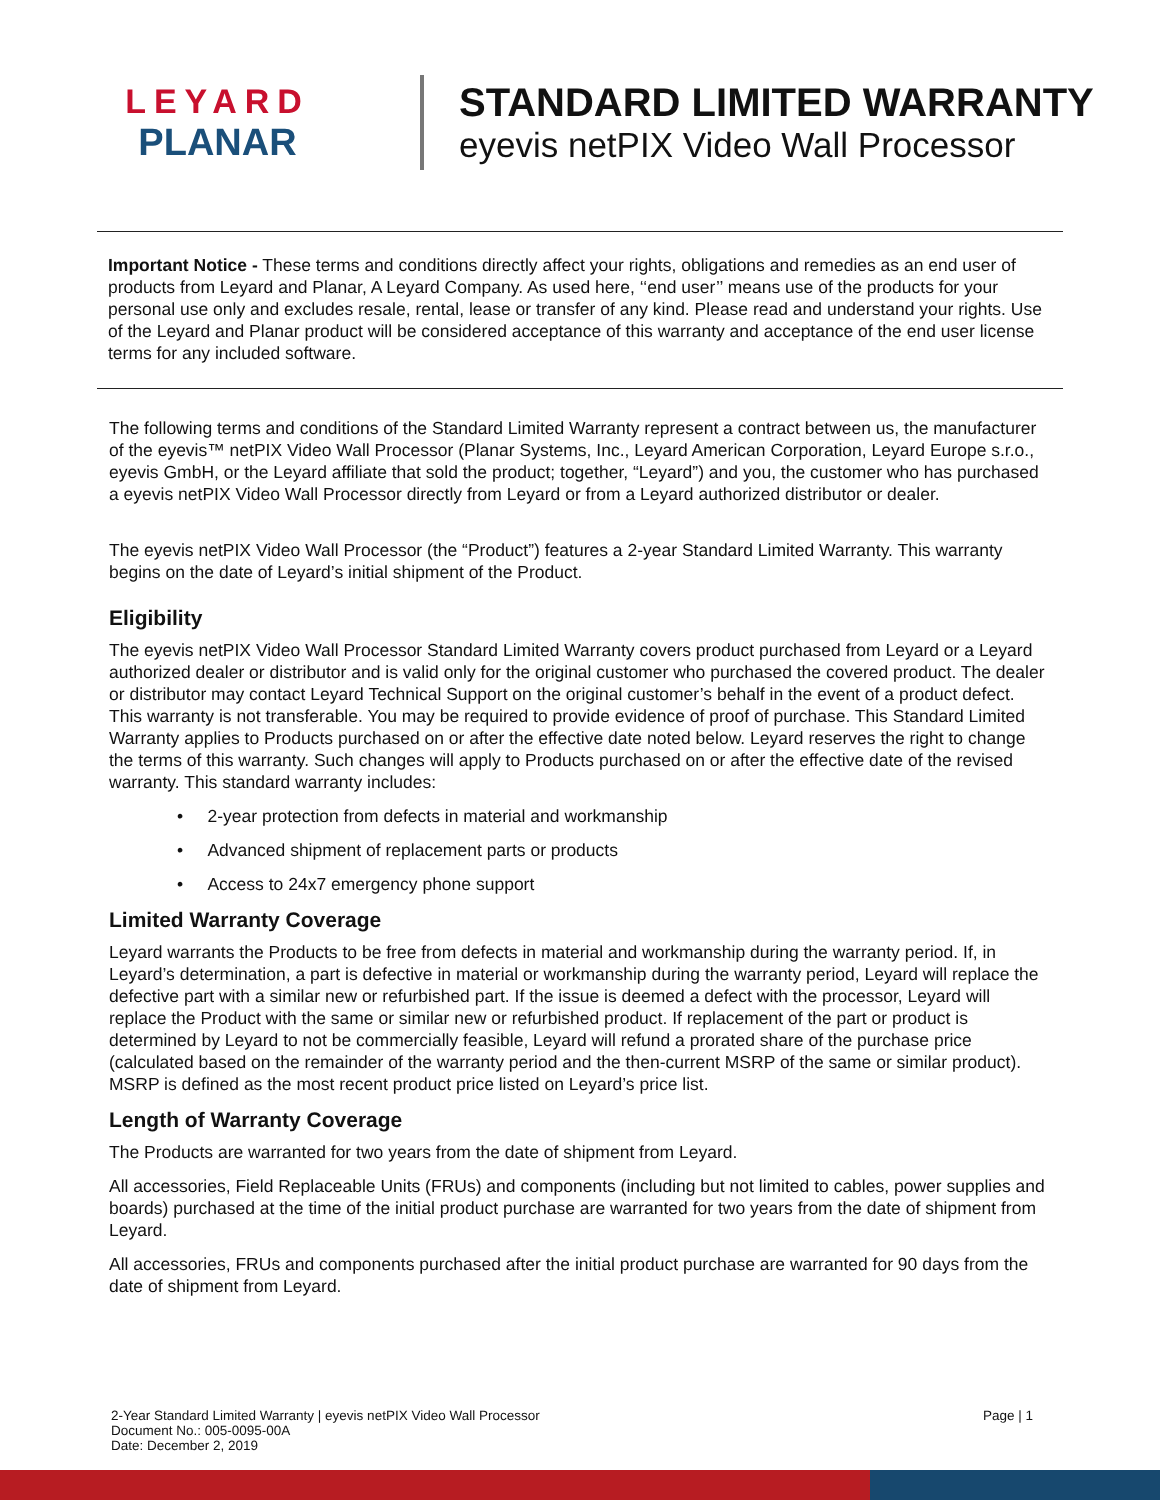LEYARD
PLANAR
STANDARD LIMITED WARRANTY
eyevis netPIX Video Wall Processor
Important Notice - These terms and conditions directly affect your rights, obligations and remedies as an end user of products from Leyard and Planar, A Leyard Company. As used here, ‘‘end user’’ means use of the products for your personal use only and excludes resale, rental, lease or transfer of any kind. Please read and understand your rights. Use of the Leyard and Planar product will be considered acceptance of this warranty and acceptance of the end user license terms for any included software.
The following terms and conditions of the Standard Limited Warranty represent a contract between us, the manufacturer of the eyevis™ netPIX Video Wall Processor (Planar Systems, Inc., Leyard American Corporation, Leyard Europe s.r.o., eyevis GmbH, or the Leyard affiliate that sold the product; together, “Leyard”) and you, the customer who has purchased a eyevis netPIX Video Wall Processor directly from Leyard or from a Leyard authorized distributor or dealer.
The eyevis netPIX Video Wall Processor (the “Product”) features a 2-year Standard Limited Warranty. This warranty begins on the date of Leyard’s initial shipment of the Product.
Eligibility
The eyevis netPIX Video Wall Processor Standard Limited Warranty covers product purchased from Leyard or a Leyard authorized dealer or distributor and is valid only for the original customer who purchased the covered product. The dealer or distributor may contact Leyard Technical Support on the original customer’s behalf in the event of a product defect. This warranty is not transferable. You may be required to provide evidence of proof of purchase. This Standard Limited Warranty applies to Products purchased on or after the effective date noted below. Leyard reserves the right to change the terms of this warranty. Such changes will apply to Products purchased on or after the effective date of the revised warranty. This standard warranty includes:
• 2-year protection from defects in material and workmanship
• Advanced shipment of replacement parts or products
• Access to 24x7 emergency phone support
Limited Warranty Coverage
Leyard warrants the Products to be free from defects in material and workmanship during the warranty period. If, in Leyard’s determination, a part is defective in material or workmanship during the warranty period, Leyard will replace the defective part with a similar new or refurbished part. If the issue is deemed a defect with the processor, Leyard will replace the Product with the same or similar new or refurbished product. If replacement of the part or product is determined by Leyard to not be commercially feasible, Leyard will refund a prorated share of the purchase price (calculated based on the remainder of the warranty period and the then-current MSRP of the same or similar product). MSRP is defined as the most recent product price listed on Leyard’s price list.
Length of Warranty Coverage
The Products are warranted for two years from the date of shipment from Leyard.
All accessories, Field Replaceable Units (FRUs) and components (including but not limited to cables, power supplies and boards) purchased at the time of the initial product purchase are warranted for two years from the date of shipment from Leyard.
All accessories, FRUs and components purchased after the initial product purchase are warranted for 90 days from the date of shipment from Leyard.
2-Year Standard Limited Warranty | eyevis netPIX Video Wall Processor
Document No.: 005-0095-00A
Date: December 2, 2019
Page | 1